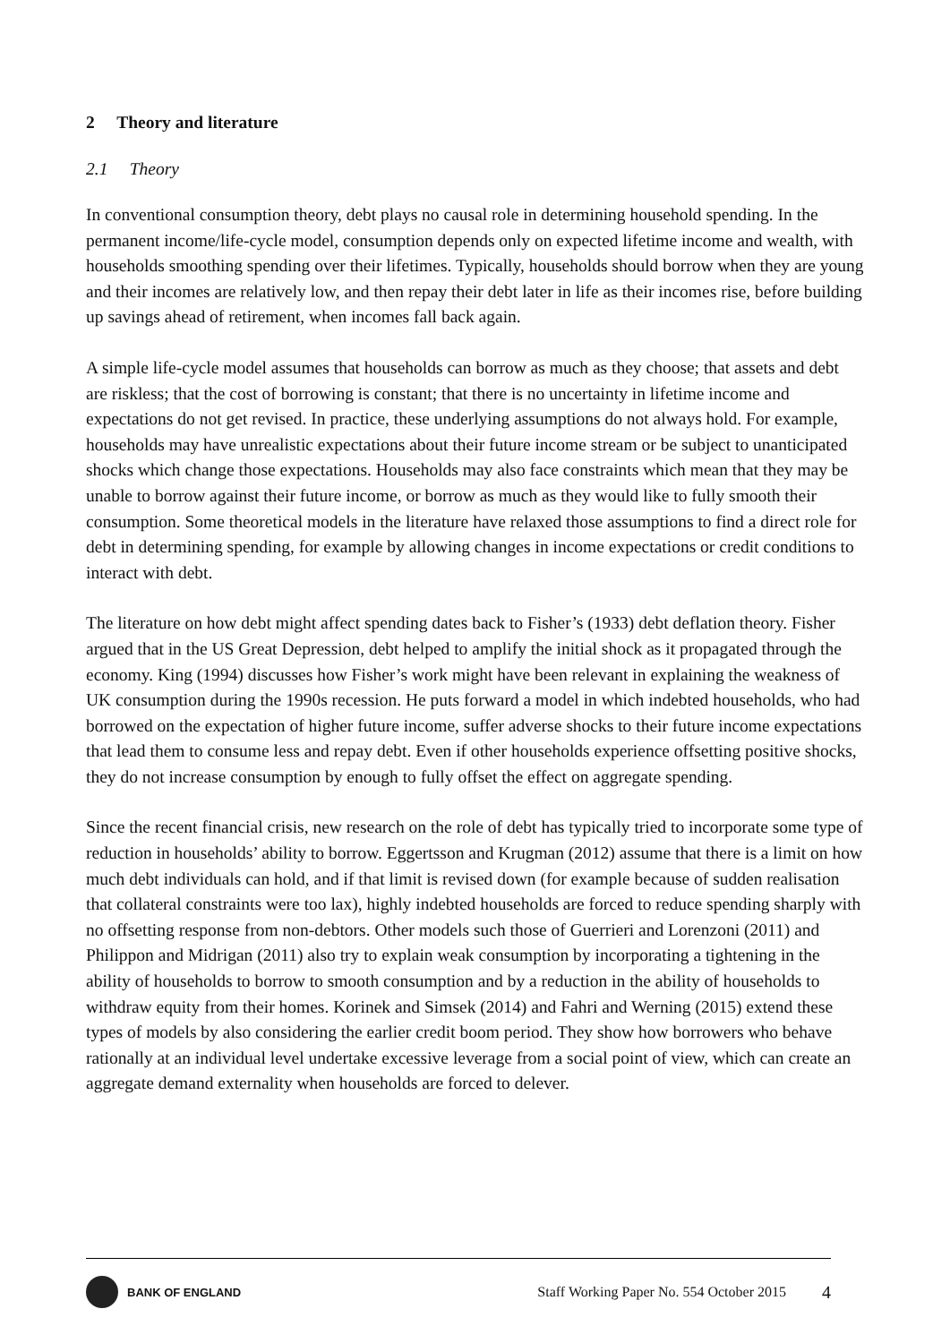2 Theory and literature
2.1 Theory
In conventional consumption theory, debt plays no causal role in determining household spending. In the permanent income/life-cycle model, consumption depends only on expected lifetime income and wealth, with households smoothing spending over their lifetimes. Typically, households should borrow when they are young and their incomes are relatively low, and then repay their debt later in life as their incomes rise, before building up savings ahead of retirement, when incomes fall back again.
A simple life-cycle model assumes that households can borrow as much as they choose; that assets and debt are riskless; that the cost of borrowing is constant; that there is no uncertainty in lifetime income and expectations do not get revised. In practice, these underlying assumptions do not always hold. For example, households may have unrealistic expectations about their future income stream or be subject to unanticipated shocks which change those expectations. Households may also face constraints which mean that they may be unable to borrow against their future income, or borrow as much as they would like to fully smooth their consumption. Some theoretical models in the literature have relaxed those assumptions to find a direct role for debt in determining spending, for example by allowing changes in income expectations or credit conditions to interact with debt.
The literature on how debt might affect spending dates back to Fisher’s (1933) debt deflation theory. Fisher argued that in the US Great Depression, debt helped to amplify the initial shock as it propagated through the economy. King (1994) discusses how Fisher’s work might have been relevant in explaining the weakness of UK consumption during the 1990s recession. He puts forward a model in which indebted households, who had borrowed on the expectation of higher future income, suffer adverse shocks to their future income expectations that lead them to consume less and repay debt. Even if other households experience offsetting positive shocks, they do not increase consumption by enough to fully offset the effect on aggregate spending.
Since the recent financial crisis, new research on the role of debt has typically tried to incorporate some type of reduction in households’ ability to borrow. Eggertsson and Krugman (2012) assume that there is a limit on how much debt individuals can hold, and if that limit is revised down (for example because of sudden realisation that collateral constraints were too lax), highly indebted households are forced to reduce spending sharply with no offsetting response from non-debtors. Other models such those of Guerrieri and Lorenzoni (2011) and Philippon and Midrigan (2011) also try to explain weak consumption by incorporating a tightening in the ability of households to borrow to smooth consumption and by a reduction in the ability of households to withdraw equity from their homes. Korinek and Simsek (2014) and Fahri and Werning (2015) extend these types of models by also considering the earlier credit boom period. They show how borrowers who behave rationally at an individual level undertake excessive leverage from a social point of view, which can create an aggregate demand externality when households are forced to delever.
BANK OF ENGLAND
Staff Working Paper No. 554 October 2015
4